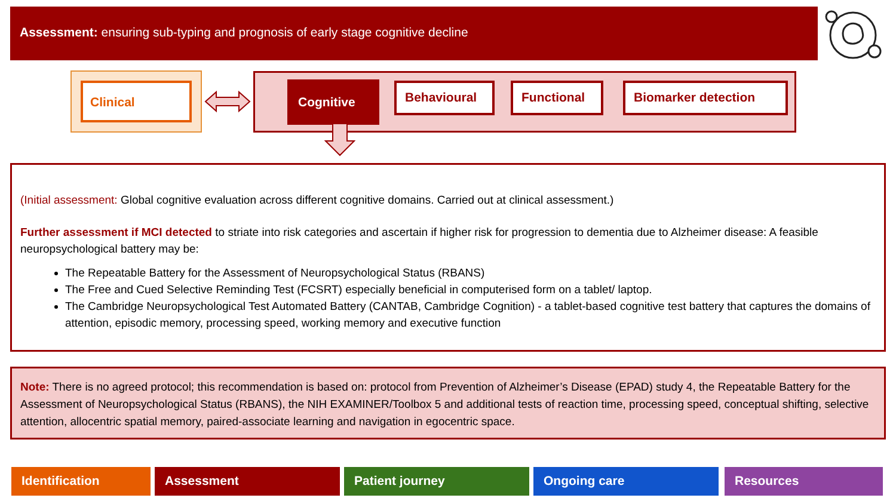Assessment: ensuring sub-typing and prognosis of early stage cognitive decline
Clinical
Cognitive Behavioural Functional Biomarker detection
(Initial assessment: Global cognitive evaluation across different cognitive domains. Carried out at clinical assessment.)
Further assessment if MCI detected to striate into risk categories and ascertain if higher risk for progression to dementia due to Alzheimer disease: A feasible neuropsychological battery may be:
The Repeatable Battery for the Assessment of Neuropsychological Status (RBANS)
The Free and Cued Selective Reminding Test (FCSRT) especially beneficial in computerised form on a tablet/ laptop.
The Cambridge Neuropsychological Test Automated Battery (CANTAB, Cambridge Cognition) - a tablet-based cognitive test battery that captures the domains of attention, episodic memory, processing speed, working memory and executive function
Note: There is no agreed protocol; this recommendation is based on: protocol from Prevention of Alzheimer’s Disease (EPAD) study 4, the Repeatable Battery for the Assessment of Neuropsychological Status (RBANS), the NIH EXAMINER/Toolbox 5 and additional tests of reaction time, processing speed, conceptual shifting, selective attention, allocentric spatial memory, paired-associate learning and navigation in egocentric space.
Identification Assessment Patient journey Ongoing care Resources